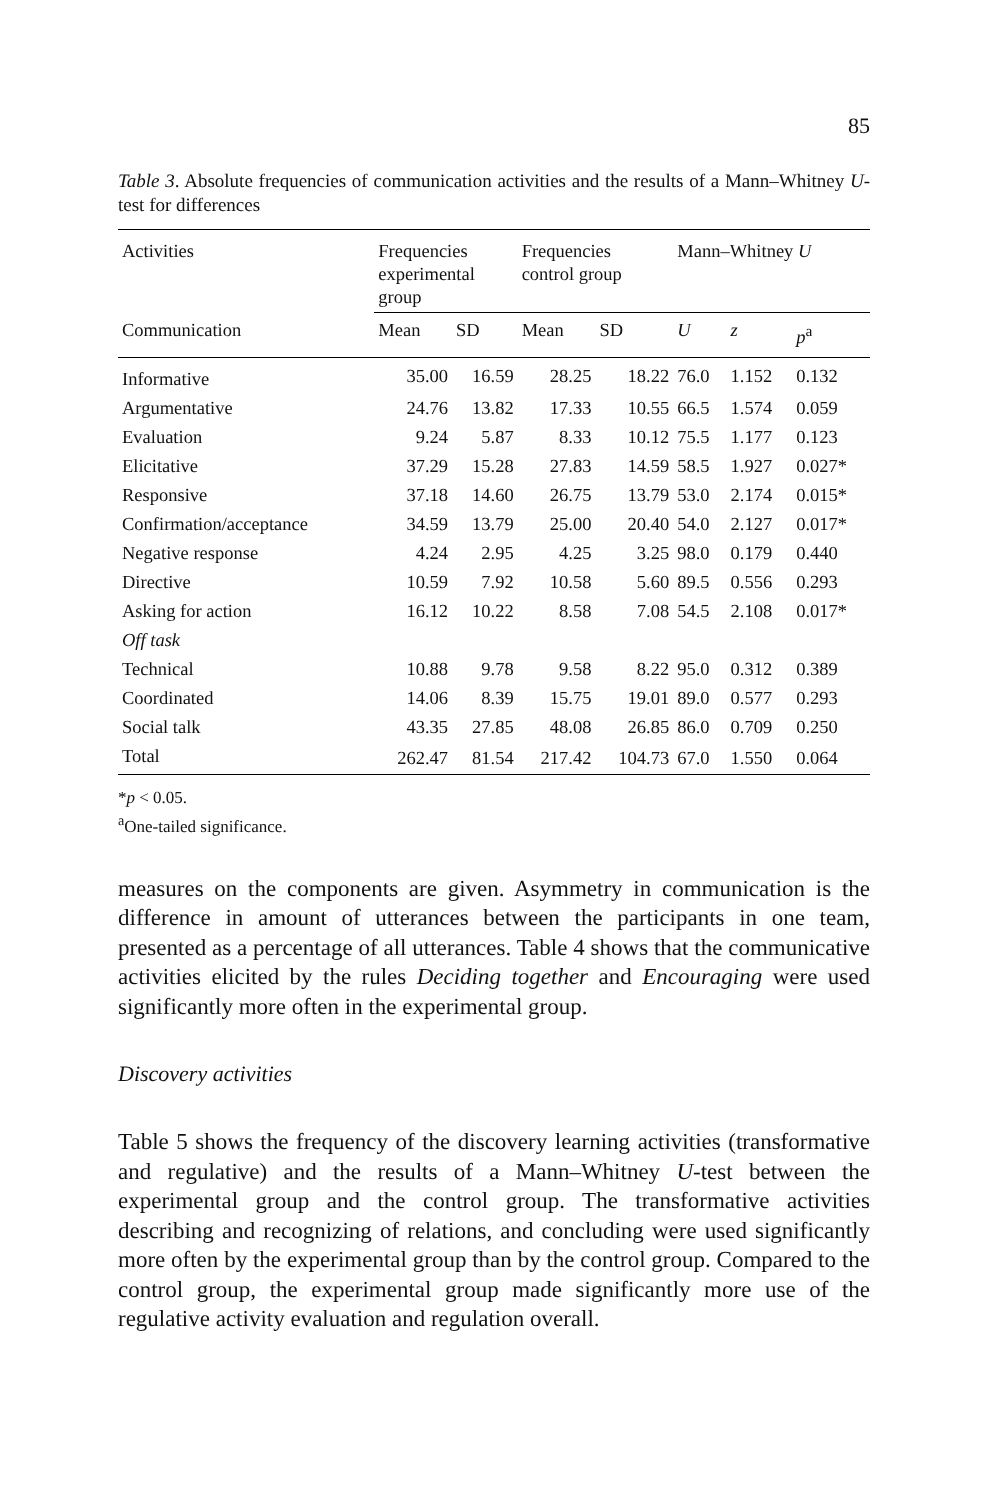85
Table 3. Absolute frequencies of communication activities and the results of a Mann–Whitney U-test for differences
| Activities | Frequencies experimental group | | Frequencies control group | | Mann–Whitney U | | |
| --- | --- | --- | --- | --- | --- | --- | --- |
| Communication | Mean | SD | Mean | SD | U | z | p<sup>a</sup> |
| Informative | 35.00 | 16.59 | 28.25 | 18.22 | 76.0 | 1.152 | 0.132 |
| Argumentative | 24.76 | 13.82 | 17.33 | 10.55 | 66.5 | 1.574 | 0.059 |
| Evaluation | 9.24 | 5.87 | 8.33 | 10.12 | 75.5 | 1.177 | 0.123 |
| Elicitative | 37.29 | 15.28 | 27.83 | 14.59 | 58.5 | 1.927 | 0.027* |
| Responsive | 37.18 | 14.60 | 26.75 | 13.79 | 53.0 | 2.174 | 0.015* |
| Confirmation/acceptance | 34.59 | 13.79 | 25.00 | 20.40 | 54.0 | 2.127 | 0.017* |
| Negative response | 4.24 | 2.95 | 4.25 | 3.25 | 98.0 | 0.179 | 0.440 |
| Directive | 10.59 | 7.92 | 10.58 | 5.60 | 89.5 | 0.556 | 0.293 |
| Asking for action | 16.12 | 10.22 | 8.58 | 7.08 | 54.5 | 2.108 | 0.017* |
| Off task | | | | | | | |
| Technical | 10.88 | 9.78 | 9.58 | 8.22 | 95.0 | 0.312 | 0.389 |
| Coordinated | 14.06 | 8.39 | 15.75 | 19.01 | 89.0 | 0.577 | 0.293 |
| Social talk | 43.35 | 27.85 | 48.08 | 26.85 | 86.0 | 0.709 | 0.250 |
| Total | 262.47 | 81.54 | 217.42 | 104.73 | 67.0 | 1.550 | 0.064 |
*p < 0.05.
<sup>a</sup> One-tailed significance.
measures on the components are given. Asymmetry in communication is the difference in amount of utterances between the participants in one team, presented as a percentage of all utterances. Table 4 shows that the communicative activities elicited by the rules Deciding together and Encouraging were used significantly more often in the experimental group.
Discovery activities
Table 5 shows the frequency of the discovery learning activities (transformative and regulative) and the results of a Mann–Whitney U-test between the experimental group and the control group. The transformative activities describing and recognizing of relations, and concluding were used significantly more often by the experimental group than by the control group. Compared to the control group, the experimental group made significantly more use of the regulative activity evaluation and regulation overall.